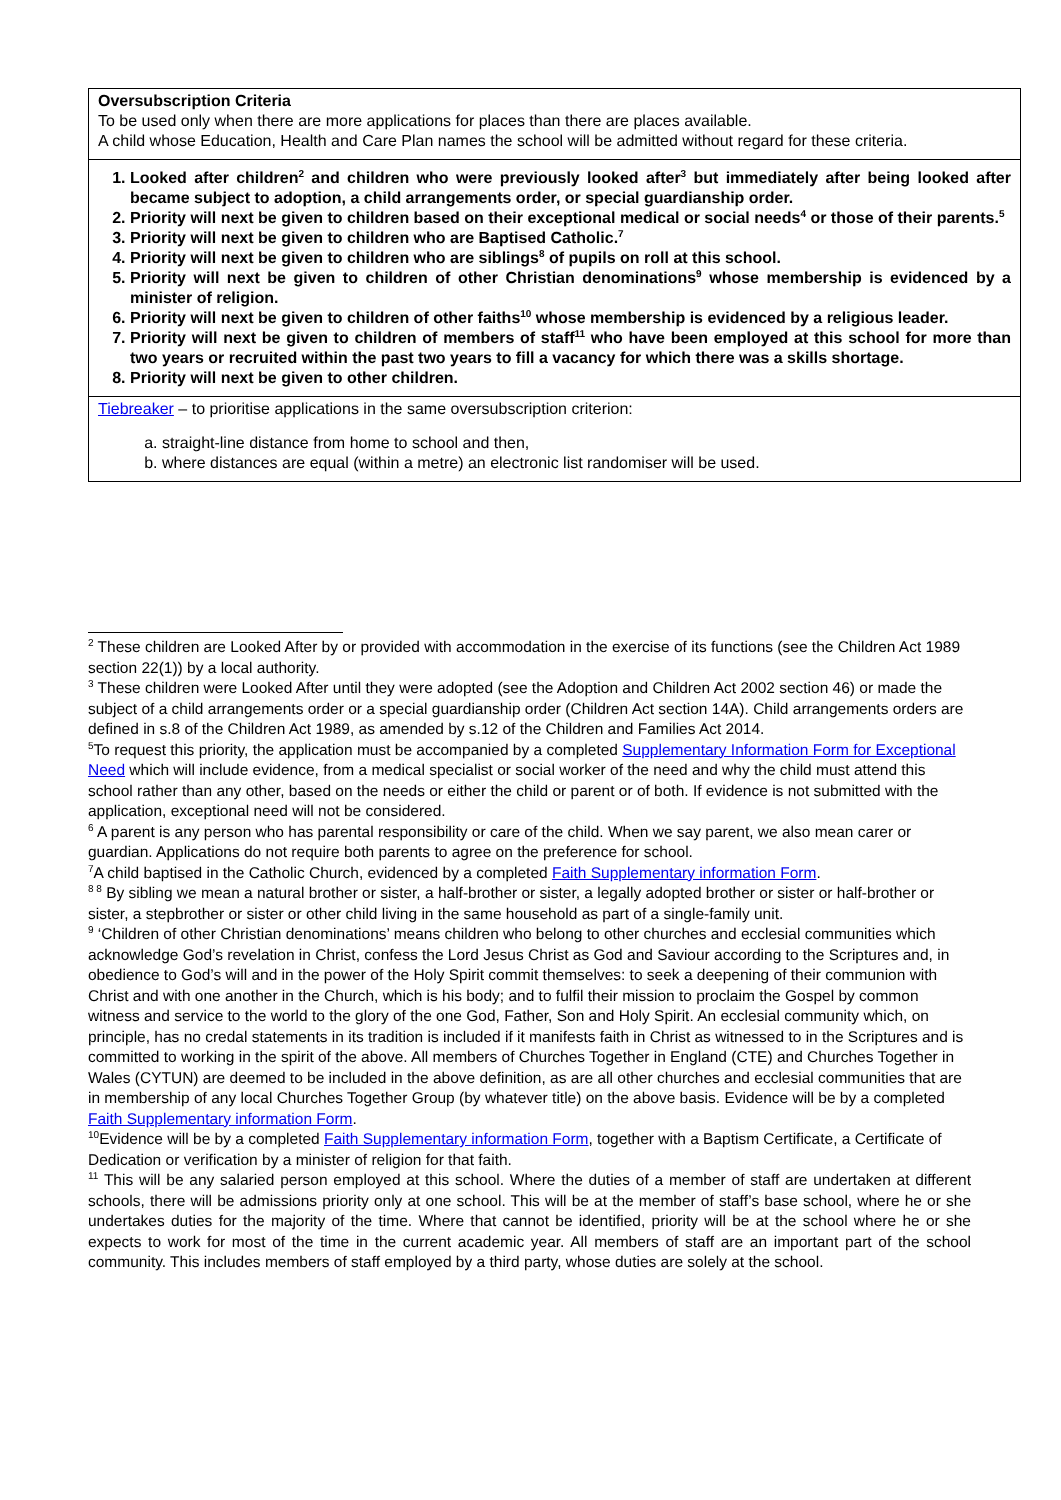| Oversubscription Criteria To be used only when there are more applications for places than there are places available. A child whose Education, Health and Care Plan names the school will be admitted without regard for these criteria. |
| 1. Looked after children<sup>2</sup> and children who were previously looked after<sup>3</sup> but immediately after being looked after became subject to adoption, a child arrangements order, or special guardianship order. 2. Priority will next be given to children based on their exceptional medical or social needs<sup>4</sup> or those of their parents.<sup>5</sup> 3. Priority will next be given to children who are Baptised Catholic.<sup>7</sup> 4. Priority will next be given to children who are siblings<sup>8</sup> of pupils on roll at this school. 5. Priority will next be given to children of other Christian denominations<sup>9</sup> whose membership is evidenced by a minister of religion. 6. Priority will next be given to children of other faiths<sup>10</sup> whose membership is evidenced by a religious leader. 7. Priority will next be given to children of members of staff<sup>11</sup> who have been employed at this school for more than two years or recruited within the past two years to fill a vacancy for which there was a skills shortage. 8. Priority will next be given to other children. |
| Tiebreaker – to prioritise applications in the same oversubscription criterion: a. straight-line distance from home to school and then, b. where distances are equal (within a metre) an electronic list randomiser will be used. |
<sup>2</sup> These children are Looked After by or provided with accommodation in the exercise of its functions (see the Children Act 1989 section 22(1)) by a local authority.
<sup>3</sup> These children were Looked After until they were adopted (see the Adoption and Children Act 2002 section 46) or made the subject of a child arrangements order or a special guardianship order (Children Act section 14A). Child arrangements orders are defined in s.8 of the Children Act 1989, as amended by s.12 of the Children and Families Act 2014.
<sup>5</sup> To request this priority, the application must be accompanied by a completed Supplementary Information Form for Exceptional Need which will include evidence, from a medical specialist or social worker of the need and why the child must attend this school rather than any other, based on the needs or either the child or parent or of both. If evidence is not submitted with the application, exceptional need will not be considered.
<sup>6</sup> A parent is any person who has parental responsibility or care of the child. When we say parent, we also mean carer or guardian. Applications do not require both parents to agree on the preference for school.
<sup>7</sup> A child baptised in the Catholic Church, evidenced by a completed Faith Supplementary information Form.
<sup>8 8</sup> By sibling we mean a natural brother or sister, a half-brother or sister, a legally adopted brother or sister or half-brother or sister, a stepbrother or sister or other child living in the same household as part of a single-family unit.
<sup>9</sup> ‘Children of other Christian denominations’ means children who belong to other churches and ecclesial communities which acknowledge God’s revelation in Christ, confess the Lord Jesus Christ as God and Saviour according to the Scriptures and, in obedience to God’s will and in the power of the Holy Spirit commit themselves: to seek a deepening of their communion with Christ and with one another in the Church, which is his body; and to fulfil their mission to proclaim the Gospel by common witness and service to the world to the glory of the one God, Father, Son and Holy Spirit. An ecclesial community which, on principle, has no credal statements in its tradition is included if it manifests faith in Christ as witnessed to in the Scriptures and is committed to working in the spirit of the above. All members of Churches Together in England (CTE) and Churches Together in Wales (CYTUN) are deemed to be included in the above definition, as are all other churches and ecclesial communities that are in membership of any local Churches Together Group (by whatever title) on the above basis. Evidence will be by a completed Faith Supplementary information Form.
<sup>10</sup> Evidence will be by a completed Faith Supplementary information Form, together with a Baptism Certificate, a Certificate of Dedication or verification by a minister of religion for that faith.
<sup>11</sup> This will be any salaried person employed at this school. Where the duties of a member of staff are undertaken at different schools, there will be admissions priority only at one school. This will be at the member of staff’s base school, where he or she undertakes duties for the majority of the time. Where that cannot be identified, priority will be at the school where he or she expects to work for most of the time in the current academic year. All members of staff are an important part of the school community. This includes members of staff employed by a third party, whose duties are solely at the school.